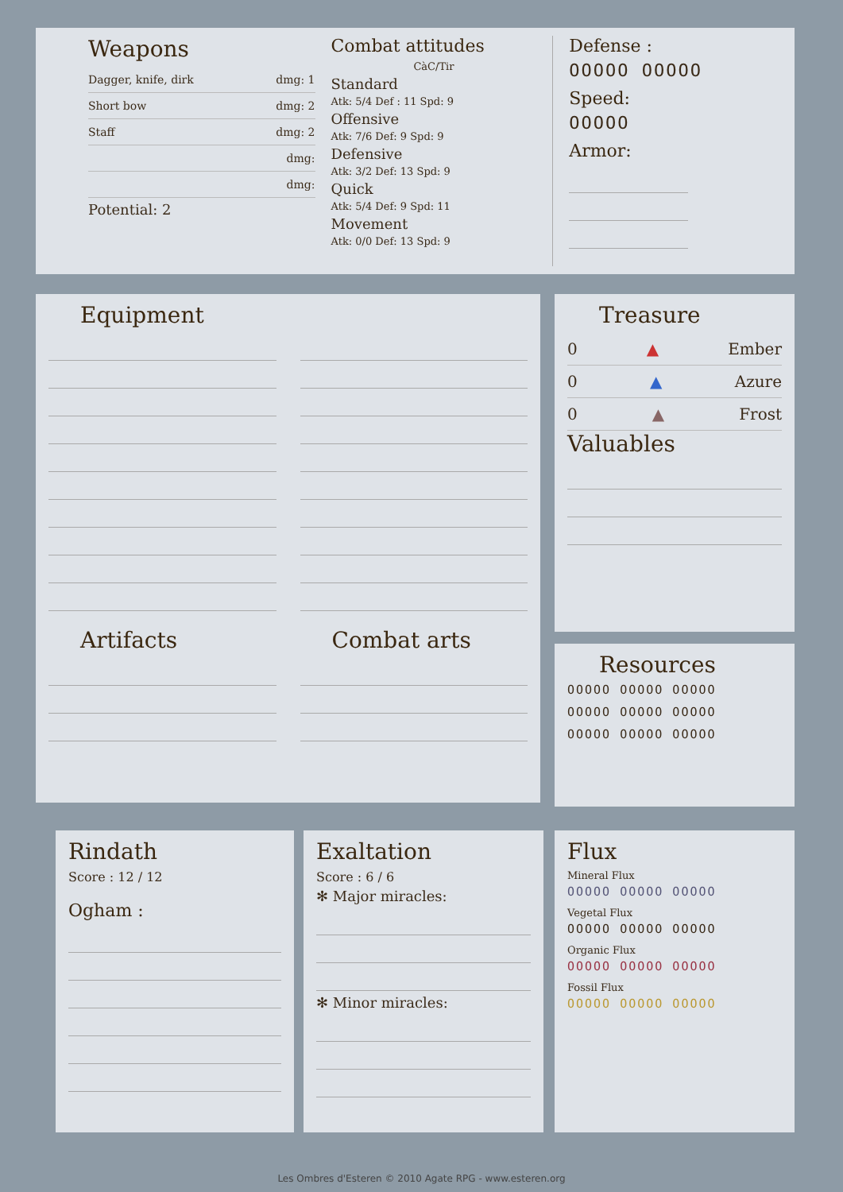Weapons
Dagger, knife, dirk dmg: 1
Short bow dmg: 2
Staff dmg: 2
dmg:
dmg:
Potential: 2
Combat attitudes
CàC/Tir
Standard
Atk: 5/4 Def : 11 Spd: 9
Offensive
Atk: 7/6 Def: 9 Spd: 9
Defensive
Atk: 3/2 Def: 13 Spd: 9
Quick
Atk: 5/4 Def: 9 Spd: 11
Movement
Atk: 0/0 Def: 13 Spd: 9
Defense :
OOOOO OOOOO
Speed:
OOOOO
Armor:
Equipment
Artifacts Combat arts
Treasure
0 ▲ Ember
0 ▲ Azure
0 ▲ Frost
Valuables
Resources
OOOOO OOOOO OOOOO
OOOOO OOOOO OOOOO
OOOOO OOOOO OOOOO
Rindath
Score : 12 / 12
Ogham :
Exaltation
Score : 6 / 6
✻ Major miracles:
✻ Minor miracles:
Flux
Mineral Flux
OOOOO OOOOO OOOOO
Vegetal Flux
OOOOO OOOOO OOOOO
Organic Flux
OOOOO OOOOO OOOOO
Fossil Flux
OOOOO OOOOO OOOOO
Les Ombres d'Esteren © 2010 Agate RPG - www.esteren.org